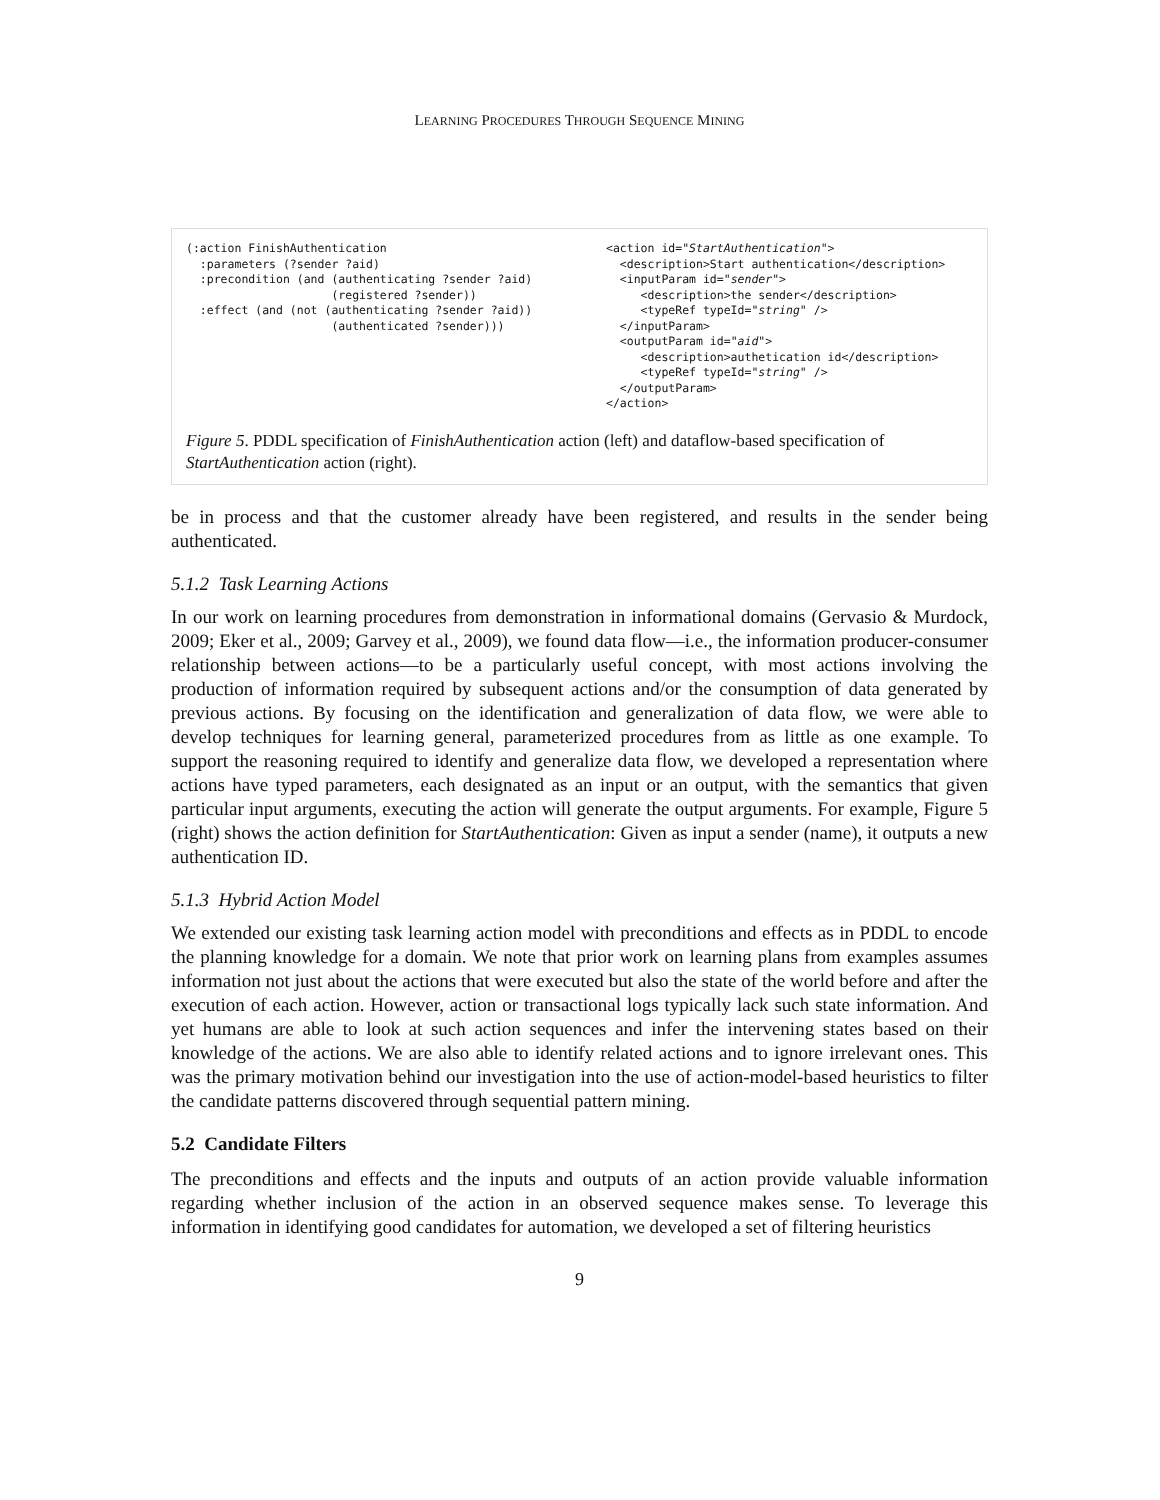LEARNING PROCEDURES THROUGH SEQUENCE MINING
(:action FinishAuthentication
  :parameters (?sender ?aid)
  :precondition (and (authenticating ?sender ?aid)
                     (registered ?sender))
  :effect (and (not (authenticating ?sender ?aid))
                     (authenticated ?sender)))
<action id="StartAuthentication">
  <description>Start authentication</description>
  <inputParam id="sender">
     <description>the sender</description>
     <typeRef typeId="string" />
  </inputParam>
  <outputParam id="aid">
     <description>authetication id</description>
     <typeRef typeId="string" />
  </outputParam>
</action>
Figure 5. PDDL specification of FinishAuthentication action (left) and dataflow-based specification of StartAuthentication action (right).
be in process and that the customer already have been registered, and results in the sender being authenticated.
5.1.2 Task Learning Actions
In our work on learning procedures from demonstration in informational domains (Gervasio & Murdock, 2009; Eker et al., 2009; Garvey et al., 2009), we found data flow—i.e., the information producer-consumer relationship between actions—to be a particularly useful concept, with most actions involving the production of information required by subsequent actions and/or the consumption of data generated by previous actions. By focusing on the identification and generalization of data flow, we were able to develop techniques for learning general, parameterized procedures from as little as one example. To support the reasoning required to identify and generalize data flow, we developed a representation where actions have typed parameters, each designated as an input or an output, with the semantics that given particular input arguments, executing the action will generate the output arguments. For example, Figure 5 (right) shows the action definition for StartAuthentication: Given as input a sender (name), it outputs a new authentication ID.
5.1.3 Hybrid Action Model
We extended our existing task learning action model with preconditions and effects as in PDDL to encode the planning knowledge for a domain. We note that prior work on learning plans from examples assumes information not just about the actions that were executed but also the state of the world before and after the execution of each action. However, action or transactional logs typically lack such state information. And yet humans are able to look at such action sequences and infer the intervening states based on their knowledge of the actions. We are also able to identify related actions and to ignore irrelevant ones. This was the primary motivation behind our investigation into the use of action-model-based heuristics to filter the candidate patterns discovered through sequential pattern mining.
5.2 Candidate Filters
The preconditions and effects and the inputs and outputs of an action provide valuable information regarding whether inclusion of the action in an observed sequence makes sense. To leverage this information in identifying good candidates for automation, we developed a set of filtering heuristics
9